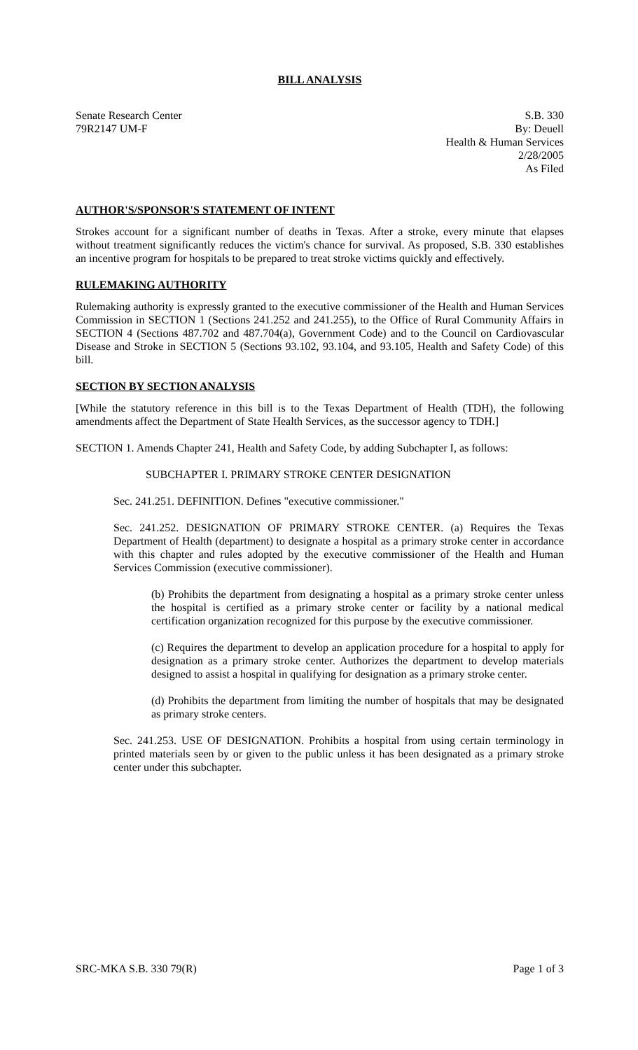BILL ANALYSIS
Senate Research Center
79R2147 UM-F
S.B. 330
By: Deuell
Health & Human Services
2/28/2005
As Filed
AUTHOR'S/SPONSOR'S STATEMENT OF INTENT
Strokes account for a significant number of deaths in Texas. After a stroke, every minute that elapses without treatment significantly reduces the victim's chance for survival. As proposed, S.B. 330 establishes an incentive program for hospitals to be prepared to treat stroke victims quickly and effectively.
RULEMAKING AUTHORITY
Rulemaking authority is expressly granted to the executive commissioner of the Health and Human Services Commission in SECTION 1 (Sections 241.252 and 241.255), to the Office of Rural Community Affairs in SECTION 4 (Sections 487.702 and 487.704(a), Government Code) and to the Council on Cardiovascular Disease and Stroke in SECTION 5 (Sections 93.102, 93.104, and 93.105, Health and Safety Code) of this bill.
SECTION BY SECTION ANALYSIS
[While the statutory reference in this bill is to the Texas Department of Health (TDH), the following amendments affect the Department of State Health Services, as the successor agency to TDH.]
SECTION 1. Amends Chapter 241, Health and Safety Code, by adding Subchapter I, as follows:
SUBCHAPTER I. PRIMARY STROKE CENTER DESIGNATION
Sec. 241.251. DEFINITION. Defines "executive commissioner."
Sec. 241.252. DESIGNATION OF PRIMARY STROKE CENTER. (a) Requires the Texas Department of Health (department) to designate a hospital as a primary stroke center in accordance with this chapter and rules adopted by the executive commissioner of the Health and Human Services Commission (executive commissioner).
(b) Prohibits the department from designating a hospital as a primary stroke center unless the hospital is certified as a primary stroke center or facility by a national medical certification organization recognized for this purpose by the executive commissioner.
(c) Requires the department to develop an application procedure for a hospital to apply for designation as a primary stroke center. Authorizes the department to develop materials designed to assist a hospital in qualifying for designation as a primary stroke center.
(d) Prohibits the department from limiting the number of hospitals that may be designated as primary stroke centers.
Sec. 241.253. USE OF DESIGNATION. Prohibits a hospital from using certain terminology in printed materials seen by or given to the public unless it has been designated as a primary stroke center under this subchapter.
SRC-MKA S.B. 330 79(R) Page 1 of 3